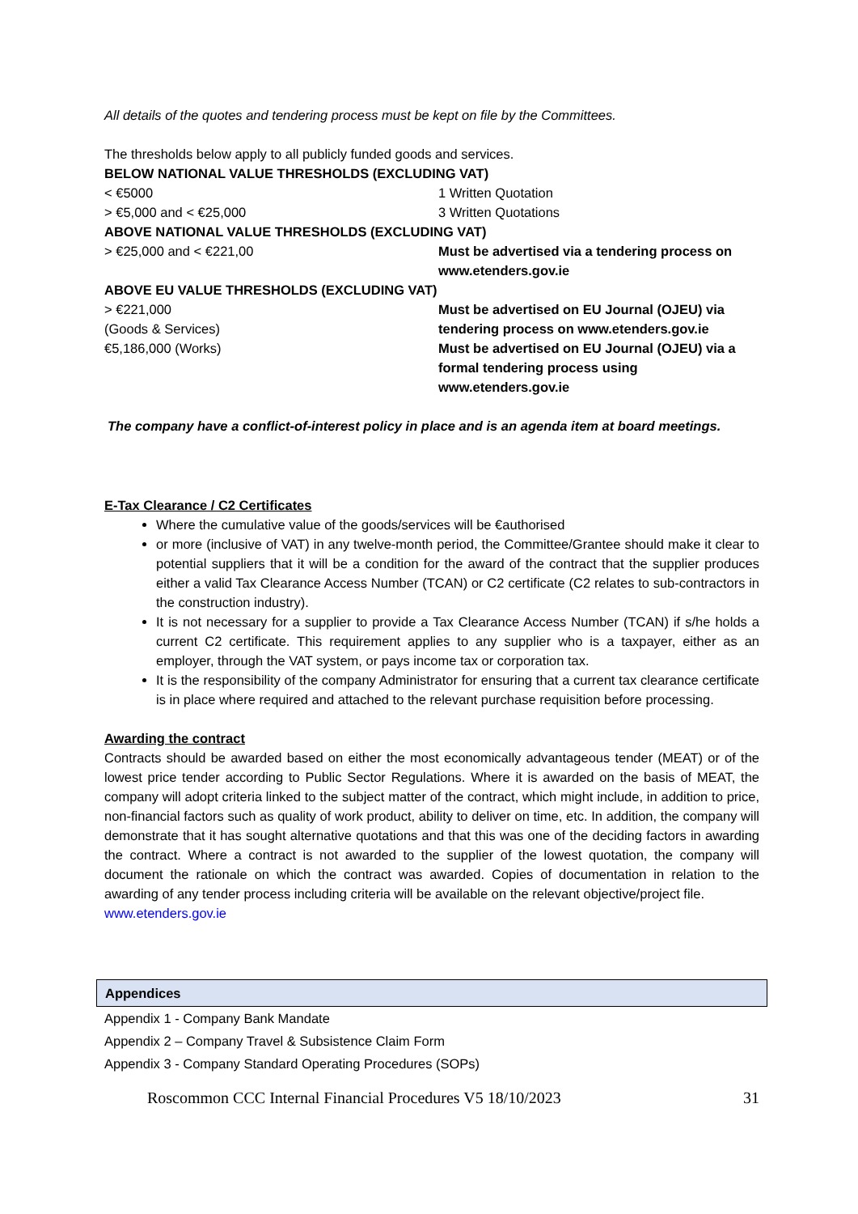All details of the quotes and tendering process must be kept on file by the Committees.
The thresholds below apply to all publicly funded goods and services.
| BELOW NATIONAL VALUE THRESHOLDS (EXCLUDING VAT) | |
| < €5000 | 1 Written Quotation |
| > €5,000 and < €25,000 | 3 Written Quotations |
| ABOVE NATIONAL VALUE THRESHOLDS (EXCLUDING VAT) | |
| > €25,000 and < €221,00 | Must be advertised via a tendering process on www.etenders.gov.ie |
| ABOVE EU VALUE THRESHOLDS (EXCLUDING VAT) | |
| > €221,000 (Goods & Services) | Must be advertised on EU Journal (OJEU) via tendering process on www.etenders.gov.ie |
| €5,186,000 (Works) | Must be advertised on EU Journal (OJEU) via a formal tendering process using www.etenders.gov.ie |
The company have a conflict-of-interest policy in place and is an agenda item at board meetings.
E-Tax Clearance / C2 Certificates
Where the cumulative value of the goods/services will be €authorised
or more (inclusive of VAT) in any twelve-month period, the Committee/Grantee should make it clear to potential suppliers that it will be a condition for the award of the contract that the supplier produces either a valid Tax Clearance Access Number (TCAN) or C2 certificate (C2 relates to sub-contractors in the construction industry).
It is not necessary for a supplier to provide a Tax Clearance Access Number (TCAN) if s/he holds a current C2 certificate. This requirement applies to any supplier who is a taxpayer, either as an employer, through the VAT system, or pays income tax or corporation tax.
It is the responsibility of the company Administrator for ensuring that a current tax clearance certificate is in place where required and attached to the relevant purchase requisition before processing.
Awarding the contract
Contracts should be awarded based on either the most economically advantageous tender (MEAT) or of the lowest price tender according to Public Sector Regulations. Where it is awarded on the basis of MEAT, the company will adopt criteria linked to the subject matter of the contract, which might include, in addition to price, non-financial factors such as quality of work product, ability to deliver on time, etc. In addition, the company will demonstrate that it has sought alternative quotations and that this was one of the deciding factors in awarding the contract. Where a contract is not awarded to the supplier of the lowest quotation, the company will document the rationale on which the contract was awarded. Copies of documentation in relation to the awarding of any tender process including criteria will be available on the relevant objective/project file.
www.etenders.gov.ie
Appendices
Appendix 1 - Company Bank Mandate
Appendix 2 – Company Travel & Subsistence Claim Form
Appendix 3 - Company Standard Operating Procedures (SOPs)
Roscommon CCC Internal Financial Procedures V5 18/10/2023 31